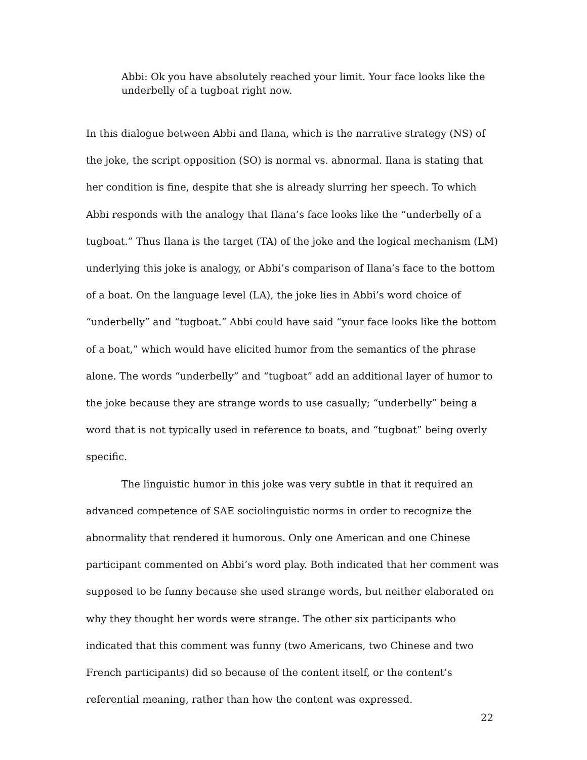Abbi: Ok you have absolutely reached your limit. Your face looks like the underbelly of a tugboat right now.
In this dialogue between Abbi and Ilana, which is the narrative strategy (NS) of the joke, the script opposition (SO) is normal vs. abnormal. Ilana is stating that her condition is fine, despite that she is already slurring her speech. To which Abbi responds with the analogy that Ilana’s face looks like the “underbelly of a tugboat.” Thus Ilana is the target (TA) of the joke and the logical mechanism (LM) underlying this joke is analogy, or Abbi’s comparison of Ilana’s face to the bottom of a boat. On the language level (LA), the joke lies in Abbi’s word choice of “underbelly” and “tugboat.” Abbi could have said “your face looks like the bottom of a boat,” which would have elicited humor from the semantics of the phrase alone. The words “underbelly” and “tugboat” add an additional layer of humor to the joke because they are strange words to use casually; “underbelly” being a word that is not typically used in reference to boats, and “tugboat” being overly specific.
The linguistic humor in this joke was very subtle in that it required an advanced competence of SAE sociolinguistic norms in order to recognize the abnormality that rendered it humorous. Only one American and one Chinese participant commented on Abbi’s word play. Both indicated that her comment was supposed to be funny because she used strange words, but neither elaborated on why they thought her words were strange. The other six participants who indicated that this comment was funny (two Americans, two Chinese and two French participants) did so because of the content itself, or the content’s referential meaning, rather than how the content was expressed.
22